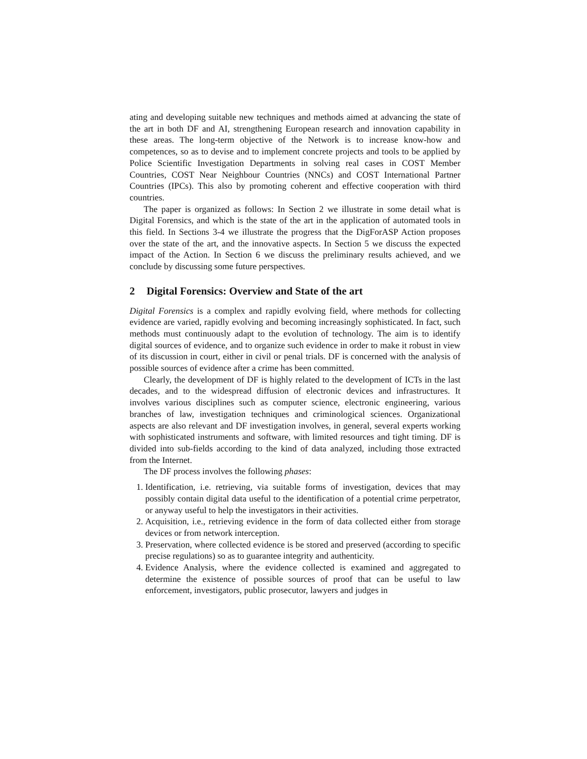ating and developing suitable new techniques and methods aimed at advancing the state of the art in both DF and AI, strengthening European research and innovation capability in these areas. The long-term objective of the Network is to increase know-how and competences, so as to devise and to implement concrete projects and tools to be applied by Police Scientific Investigation Departments in solving real cases in COST Member Countries, COST Near Neighbour Countries (NNCs) and COST International Partner Countries (IPCs). This also by promoting coherent and effective cooperation with third countries.
The paper is organized as follows: In Section 2 we illustrate in some detail what is Digital Forensics, and which is the state of the art in the application of automated tools in this field. In Sections 3-4 we illustrate the progress that the DigForASP Action proposes over the state of the art, and the innovative aspects. In Section 5 we discuss the expected impact of the Action. In Section 6 we discuss the preliminary results achieved, and we conclude by discussing some future perspectives.
2 Digital Forensics: Overview and State of the art
Digital Forensics is a complex and rapidly evolving field, where methods for collecting evidence are varied, rapidly evolving and becoming increasingly sophisticated. In fact, such methods must continuously adapt to the evolution of technology. The aim is to identify digital sources of evidence, and to organize such evidence in order to make it robust in view of its discussion in court, either in civil or penal trials. DF is concerned with the analysis of possible sources of evidence after a crime has been committed.
Clearly, the development of DF is highly related to the development of ICTs in the last decades, and to the widespread diffusion of electronic devices and infrastructures. It involves various disciplines such as computer science, electronic engineering, various branches of law, investigation techniques and criminological sciences. Organizational aspects are also relevant and DF investigation involves, in general, several experts working with sophisticated instruments and software, with limited resources and tight timing. DF is divided into sub-fields according to the kind of data analyzed, including those extracted from the Internet.
The DF process involves the following phases:
1. Identification, i.e. retrieving, via suitable forms of investigation, devices that may possibly contain digital data useful to the identification of a potential crime perpetrator, or anyway useful to help the investigators in their activities.
2. Acquisition, i.e., retrieving evidence in the form of data collected either from storage devices or from network interception.
3. Preservation, where collected evidence is be stored and preserved (according to specific precise regulations) so as to guarantee integrity and authenticity.
4. Evidence Analysis, where the evidence collected is examined and aggregated to determine the existence of possible sources of proof that can be useful to law enforcement, investigators, public prosecutor, lawyers and judges in